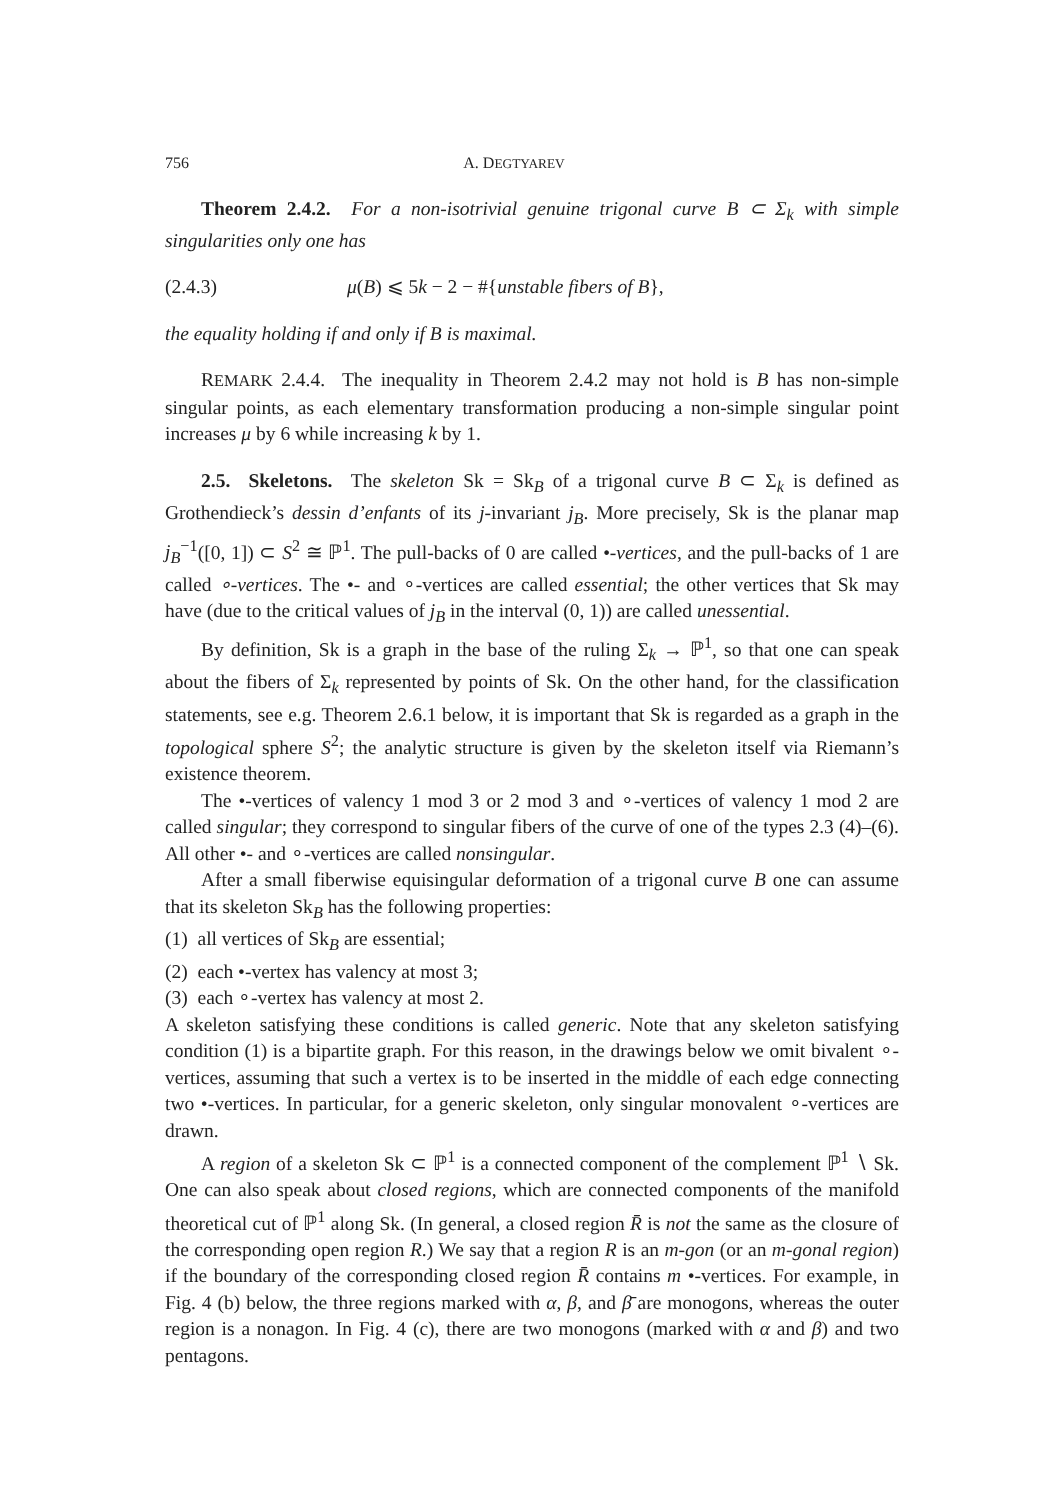756 A. DEGTYAREV
Theorem 2.4.2. For a non-isotrivial genuine trigonal curve B ⊂ Σ<sub>k</sub> with simple singularities only one has
(2.4.3) μ(B) ⩽ 5k − 2 − #{unstable fibers of B},
the equality holding if and only if B is maximal.
REMARK 2.4.4. The inequality in Theorem 2.4.2 may not hold is B has non-simple singular points, as each elementary transformation producing a non-simple singular point increases μ by 6 while increasing k by 1.
2.5. Skeletons. The skeleton Sk = Sk<sub>B</sub> of a trigonal curve B ⊂ Σ<sub>k</sub> is defined as Grothendieck’s dessin d’enfants of its j-invariant j<sub>B</sub>. More precisely, Sk is the planar map j<sub>B</sub><sup>−1</sup>([0, 1]) ⊂ S<sup>2</sup> ≅ ℙ<sup>1</sup>. The pull-backs of 0 are called •-vertices, and the pull-backs of 1 are called ∘-vertices. The •- and ∘-vertices are called essential; the other vertices that Sk may have (due to the critical values of j<sub>B</sub> in the interval (0, 1)) are called unessential.
By definition, Sk is a graph in the base of the ruling Σ<sub>k</sub> → ℙ<sup>1</sup>, so that one can speak about the fibers of Σ<sub>k</sub> represented by points of Sk. On the other hand, for the classification statements, see e.g. Theorem 2.6.1 below, it is important that Sk is regarded as a graph in the topological sphere S<sup>2</sup>; the analytic structure is given by the skeleton itself via Riemann’s existence theorem.
The •-vertices of valency 1 mod 3 or 2 mod 3 and ∘-vertices of valency 1 mod 2 are called singular; they correspond to singular fibers of the curve of one of the types 2.3 (4)–(6). All other •- and ∘-vertices are called nonsingular.
After a small fiberwise equisingular deformation of a trigonal curve B one can assume that its skeleton Sk<sub>B</sub> has the following properties:
(1) all vertices of Sk<sub>B</sub> are essential;
(2) each •-vertex has valency at most 3;
(3) each ∘-vertex has valency at most 2.
A skeleton satisfying these conditions is called generic. Note that any skeleton satisfying condition (1) is a bipartite graph. For this reason, in the drawings below we omit bivalent ∘-vertices, assuming that such a vertex is to be inserted in the middle of each edge connecting two •-vertices. In particular, for a generic skeleton, only singular monovalent ∘-vertices are drawn.
A region of a skeleton Sk ⊂ ℙ<sup>1</sup> is a connected component of the complement ℙ<sup>1</sup> ∖ Sk. One can also speak about closed regions, which are connected components of the manifold theoretical cut of ℙ<sup>1</sup> along Sk. (In general, a closed region R̄ is not the same as the closure of the corresponding open region R.) We say that a region R is an m-gon (or an m-gonal region) if the boundary of the corresponding closed region R̄ contains m •-vertices. For example, in Fig. 4 (b) below, the three regions marked with α, β, and β̄ are monogons, whereas the outer region is a nonagon. In Fig. 4 (c), there are two monogons (marked with α and β) and two pentagons.